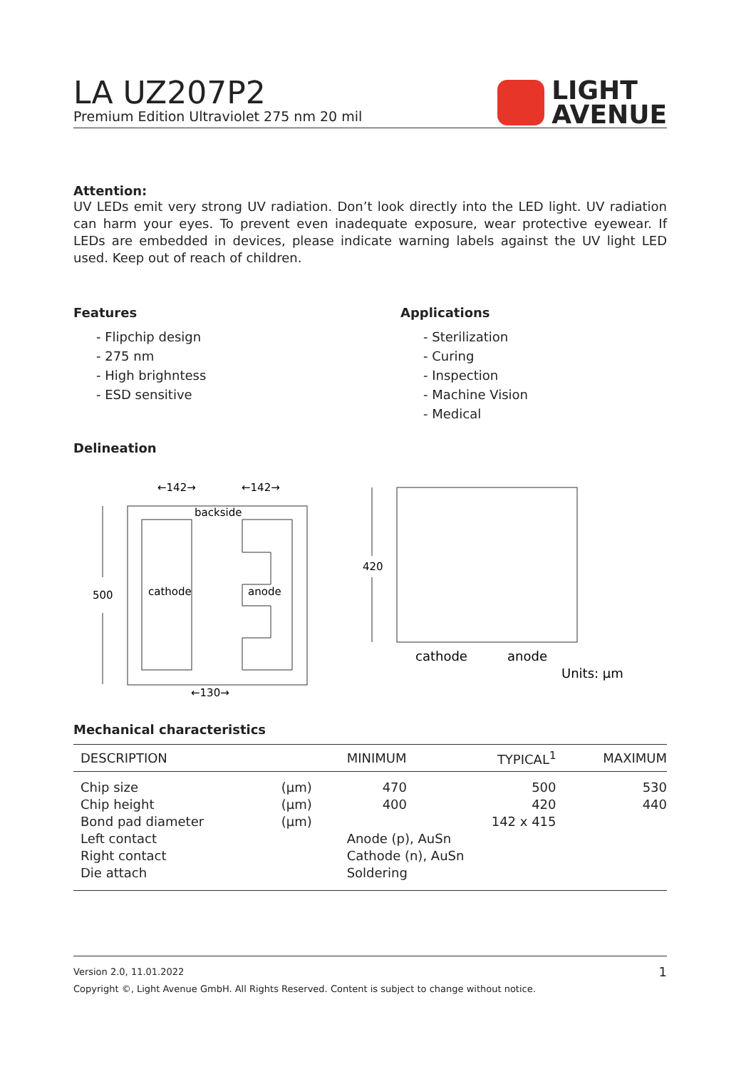LA UZ207P2
Premium Edition Ultraviolet 275 nm 20 mil
LIGHT
AVENUE
Attention:
UV LEDs emit very strong UV radiation. Don’t look directly into the LED light. UV radiation can harm your eyes. To prevent even inadequate exposure, wear protective eyewear. If LEDs are embedded in devices, please indicate warning labels against the UV light LED used. Keep out of reach of children.
Features
- Flipchip design
- 275 nm
- High brighntess
- ESD sensitive
Applications
- Sterilization
- Curing
- Inspection
- Machine Vision
- Medical
Delineation
backside
cathode
anode
←142→
←142→
500
←130→
420
cathode
anode
Units: µm
Mechanical characteristics
| DESCRIPTION | | MINIMUM | TYPICAL<sup>1</sup> | MAXIMUM |
| --- | --- | --- | --- | --- |
| Chip size | (µm) | 470 | 500 | 530 |
| Chip height | (µm) | 400 | 420 | 440 |
| Bond pad diameter | (µm) | | 142 x 415 | |
| Left contact | | Anode (p), AuSn | | |
| Right contact | | Cathode (n), AuSn | | |
| Die attach | | Soldering | | |
Version 2.0, 11.01.2022 1
Copyright ©, Light Avenue GmbH. All Rights Reserved. Content is subject to change without notice.